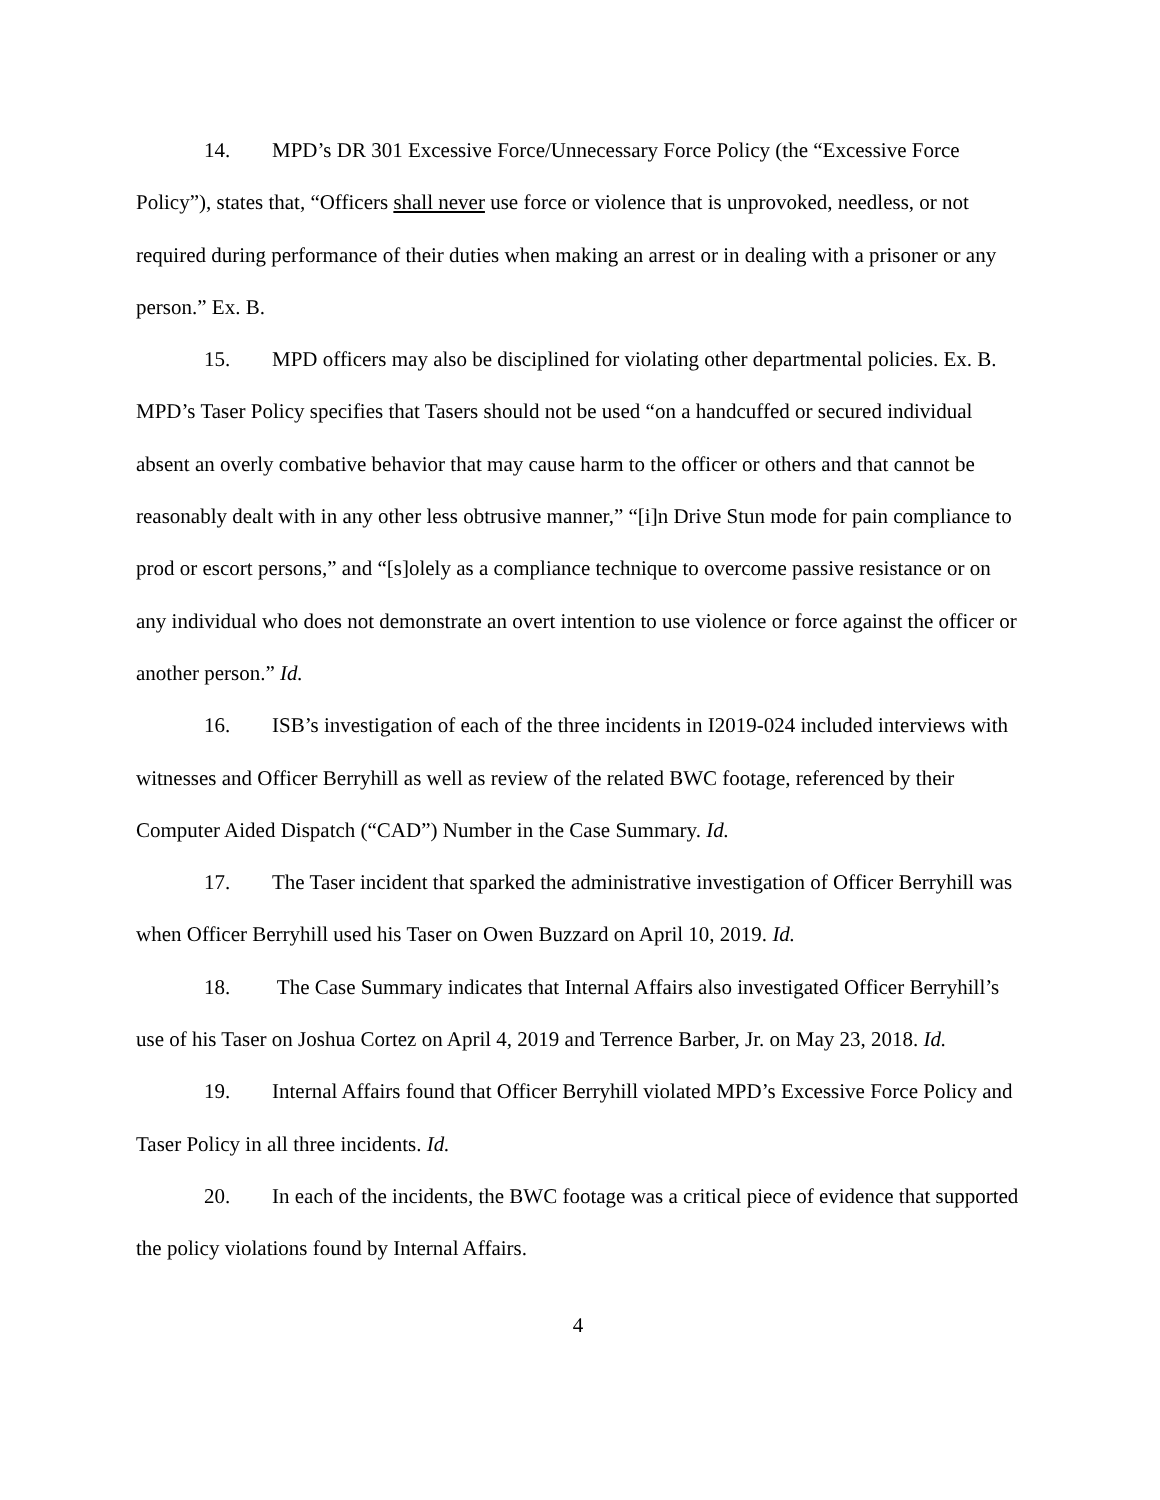14. MPD’s DR 301 Excessive Force/Unnecessary Force Policy (the “Excessive Force Policy”), states that, “Officers shall never use force or violence that is unprovoked, needless, or not required during performance of their duties when making an arrest or in dealing with a prisoner or any person.” Ex. B.
15. MPD officers may also be disciplined for violating other departmental policies. Ex. B. MPD’s Taser Policy specifies that Tasers should not be used “on a handcuffed or secured individual absent an overly combative behavior that may cause harm to the officer or others and that cannot be reasonably dealt with in any other less obtrusive manner,” “[i]n Drive Stun mode for pain compliance to prod or escort persons,” and “[s]olely as a compliance technique to overcome passive resistance or on any individual who does not demonstrate an overt intention to use violence or force against the officer or another person.” Id.
16. ISB’s investigation of each of the three incidents in I2019-024 included interviews with witnesses and Officer Berryhill as well as review of the related BWC footage, referenced by their Computer Aided Dispatch (“CAD”) Number in the Case Summary. Id.
17. The Taser incident that sparked the administrative investigation of Officer Berryhill was when Officer Berryhill used his Taser on Owen Buzzard on April 10, 2019. Id.
18. The Case Summary indicates that Internal Affairs also investigated Officer Berryhill’s use of his Taser on Joshua Cortez on April 4, 2019 and Terrence Barber, Jr. on May 23, 2018. Id.
19. Internal Affairs found that Officer Berryhill violated MPD’s Excessive Force Policy and Taser Policy in all three incidents. Id.
20. In each of the incidents, the BWC footage was a critical piece of evidence that supported the policy violations found by Internal Affairs.
4